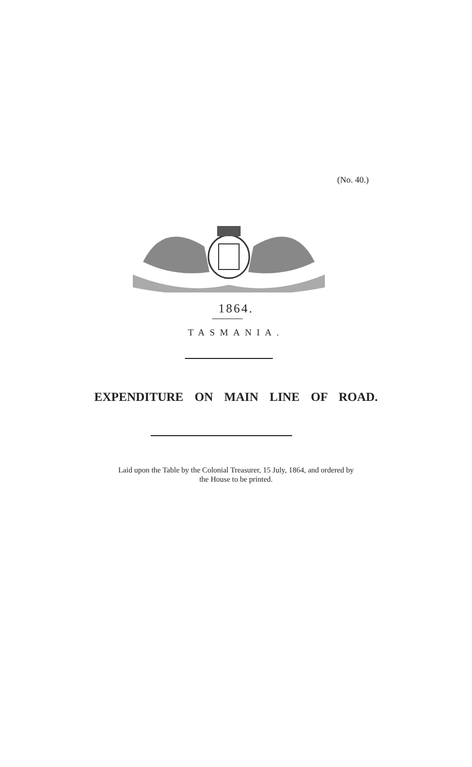(No. 40.)
1864.
TASMANIA.
EXPENDITURE ON MAIN LINE OF ROAD.
Laid upon the Table by the Colonial Treasurer, 15 July, 1864, and ordered by
the House to be printed.